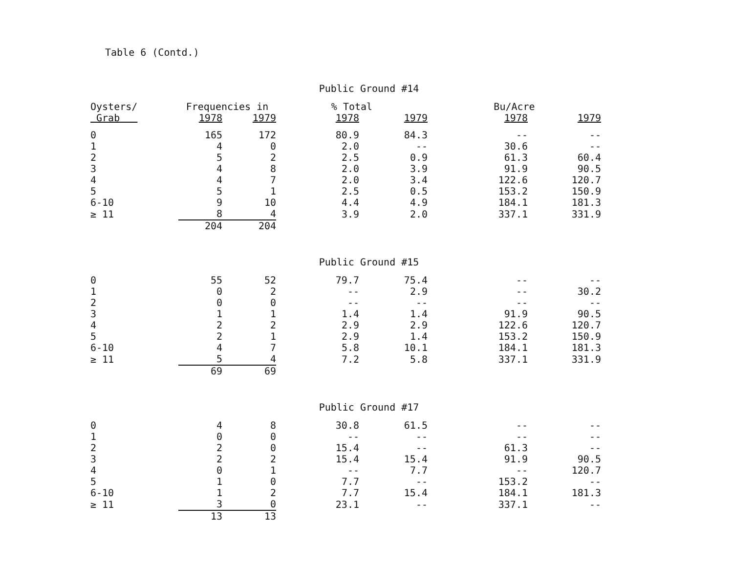Table 6 (Contd.)
Public Ground #14
| Oysters/ | Frequencies in | | % Total | | Bu/Acre | |
| --- | --- | --- | --- | --- | --- | --- |
| Grab | 1978 | 1979 | 1978 | 1979 | 1978 | 1979 |
| 0 | 165 | 172 | 80.9 | 84.3 | -- | -- |
| 1 | 4 | 0 | 2.0 | -- | 30.6 | -- |
| 2 | 5 | 2 | 2.5 | 0.9 | 61.3 | 60.4 |
| 3 | 4 | 8 | 2.0 | 3.9 | 91.9 | 90.5 |
| 4 | 4 | 7 | 2.0 | 3.4 | 122.6 | 120.7 |
| 5 | 5 | 1 | 2.5 | 0.5 | 153.2 | 150.9 |
| 6-10 | 9 | 10 | 4.4 | 4.9 | 184.1 | 181.3 |
| ≥ 11 | 8 | 4 | 3.9 | 2.0 | 337.1 | 331.9 |
| | 204 | 204 | | | | |
Public Ground #15
| 0 | 55 | 52 | 79.7 | 75.4 | -- | -- |
| 1 | 0 | 2 | -- | 2.9 | -- | 30.2 |
| 2 | 0 | 0 | -- | -- | -- | -- |
| 3 | 1 | 1 | 1.4 | 1.4 | 91.9 | 90.5 |
| 4 | 2 | 2 | 2.9 | 2.9 | 122.6 | 120.7 |
| 5 | 2 | 1 | 2.9 | 1.4 | 153.2 | 150.9 |
| 6-10 | 4 | 7 | 5.8 | 10.1 | 184.1 | 181.3 |
| ≥ 11 | 5 | 4 | 7.2 | 5.8 | 337.1 | 331.9 |
| | 69 | 69 | | | | |
Public Ground #17
| 0 | 4 | 8 | 30.8 | 61.5 | -- | -- |
| 1 | 0 | 0 | -- | -- | -- | -- |
| 2 | 2 | 0 | 15.4 | -- | 61.3 | -- |
| 3 | 2 | 2 | 15.4 | 15.4 | 91.9 | 90.5 |
| 4 | 0 | 1 | -- | 7.7 | -- | 120.7 |
| 5 | 1 | 0 | 7.7 | -- | 153.2 | -- |
| 6-10 | 1 | 2 | 7.7 | 15.4 | 184.1 | 181.3 |
| ≥ 11 | 3 | 0 | 23.1 | -- | 337.1 | -- |
| | 13 | 13 | | | | |